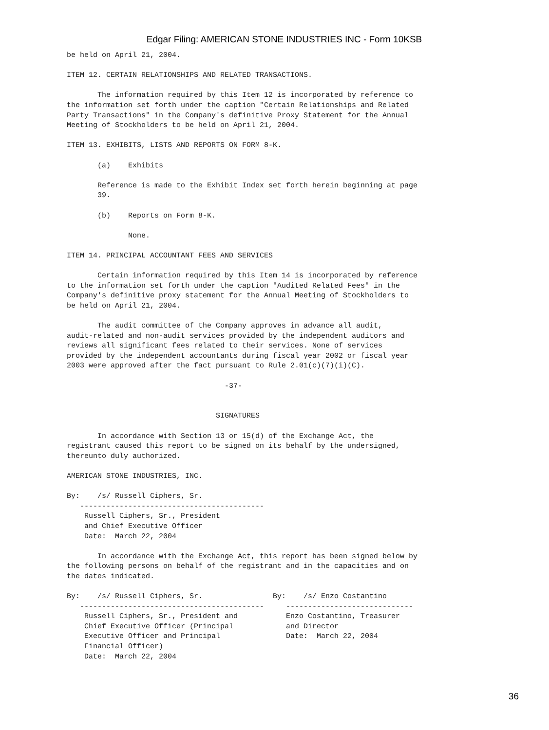Edgar Filing: AMERICAN STONE INDUSTRIES INC - Form 10KSB
be held on April 21, 2004.

ITEM 12. CERTAIN RELATIONSHIPS AND RELATED TRANSACTIONS.

       The information required by this Item 12 is incorporated by reference to
the information set forth under the caption "Certain Relationships and Related
Party Transactions" in the Company's definitive Proxy Statement for the Annual
Meeting of Stockholders to be held on April 21, 2004.

ITEM 13. EXHIBITS, LISTS AND REPORTS ON FORM 8-K.

       (a)    Exhibits

       Reference is made to the Exhibit Index set forth herein beginning at page
       39.

       (b)    Reports on Form 8-K.

              None.

ITEM 14. PRINCIPAL ACCOUNTANT FEES AND SERVICES

       Certain information required by this Item 14 is incorporated by reference
to the information set forth under the caption "Audited Related Fees" in the
Company's definitive proxy statement for the Annual Meeting of Stockholders to
be held on April 21, 2004.

       The audit committee of the Company approves in advance all audit,
audit-related and non-audit services provided by the independent auditors and
reviews all significant fees related to their services. None of services
provided by the independent accountants during fiscal year 2002 or fiscal year
2003 were approved after the fact pursuant to Rule 2.01(c)(7)(i)(C).

                                    -37-


                                  SIGNATURES

       In accordance with Section 13 or 15(d) of the Exchange Act, the
registrant caused this report to be signed on its behalf by the undersigned,
thereunto duly authorized.

AMERICAN STONE INDUSTRIES, INC.

By:    /s/ Russell Ciphers, Sr.
   ------------------------------------------
    Russell Ciphers, Sr., President
    and Chief Executive Officer
    Date:  March 22, 2004

       In accordance with the Exchange Act, this report has been signed below by
the following persons on behalf of the registrant and in the capacities and on
the dates indicated.

By:    /s/ Russell Ciphers, Sr.                By:    /s/ Enzo Costantino
   ------------------------------------------     -----------------------------
    Russell Ciphers, Sr., President and           Enzo Costantino, Treasurer
    Chief Executive Officer (Principal            and Director
    Executive Officer and Principal               Date:  March 22, 2004
    Financial Officer)
    Date:  March 22, 2004
36